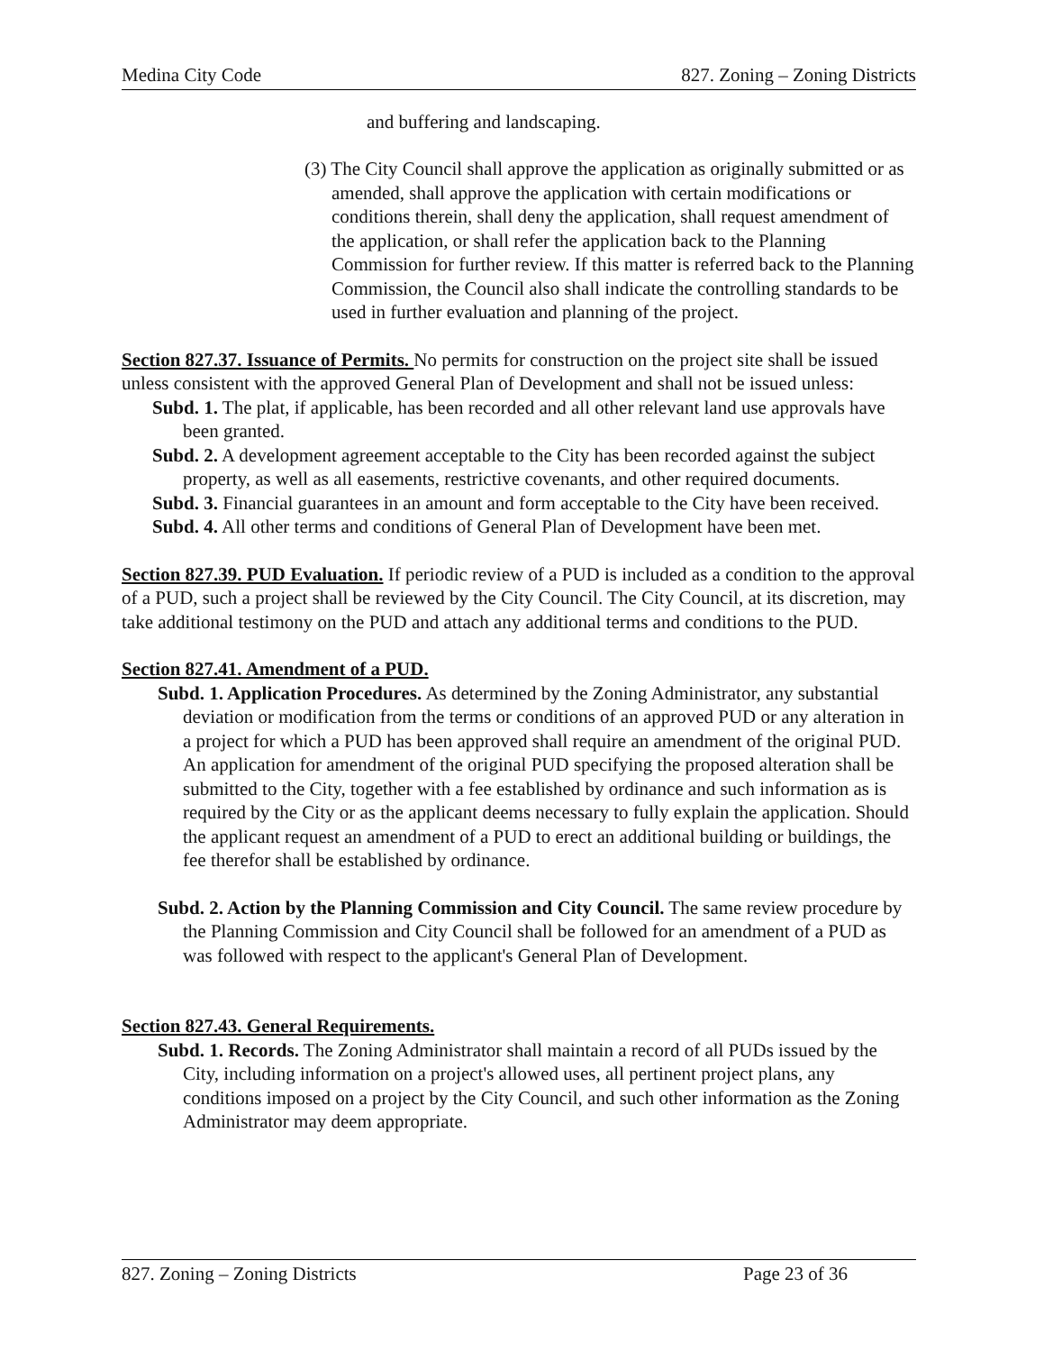Medina City Code 827. Zoning – Zoning Districts
and buffering and landscaping.
(3) The City Council shall approve the application as originally submitted or as amended, shall approve the application with certain modifications or conditions therein, shall deny the application, shall request amendment of the application, or shall refer the application back to the Planning Commission for further review. If this matter is referred back to the Planning Commission, the Council also shall indicate the controlling standards to be used in further evaluation and planning of the project.
Section 827.37. Issuance of Permits. No permits for construction on the project site shall be issued unless consistent with the approved General Plan of Development and shall not be issued unless:
Subd. 1. The plat, if applicable, has been recorded and all other relevant land use approvals have been granted.
Subd. 2. A development agreement acceptable to the City has been recorded against the subject property, as well as all easements, restrictive covenants, and other required documents.
Subd. 3. Financial guarantees in an amount and form acceptable to the City have been received.
Subd. 4. All other terms and conditions of General Plan of Development have been met.
Section 827.39. PUD Evaluation. If periodic review of a PUD is included as a condition to the approval of a PUD, such a project shall be reviewed by the City Council. The City Council, at its discretion, may take additional testimony on the PUD and attach any additional terms and conditions to the PUD.
Section 827.41. Amendment of a PUD.
Subd. 1. Application Procedures. As determined by the Zoning Administrator, any substantial deviation or modification from the terms or conditions of an approved PUD or any alteration in a project for which a PUD has been approved shall require an amendment of the original PUD. An application for amendment of the original PUD specifying the proposed alteration shall be submitted to the City, together with a fee established by ordinance and such information as is required by the City or as the applicant deems necessary to fully explain the application. Should the applicant request an amendment of a PUD to erect an additional building or buildings, the fee therefor shall be established by ordinance.
Subd. 2. Action by the Planning Commission and City Council. The same review procedure by the Planning Commission and City Council shall be followed for an amendment of a PUD as was followed with respect to the applicant's General Plan of Development.
Section 827.43. General Requirements.
Subd. 1. Records. The Zoning Administrator shall maintain a record of all PUDs issued by the City, including information on a project's allowed uses, all pertinent project plans, any conditions imposed on a project by the City Council, and such other information as the Zoning Administrator may deem appropriate.
827. Zoning – Zoning Districts Page 23 of 36